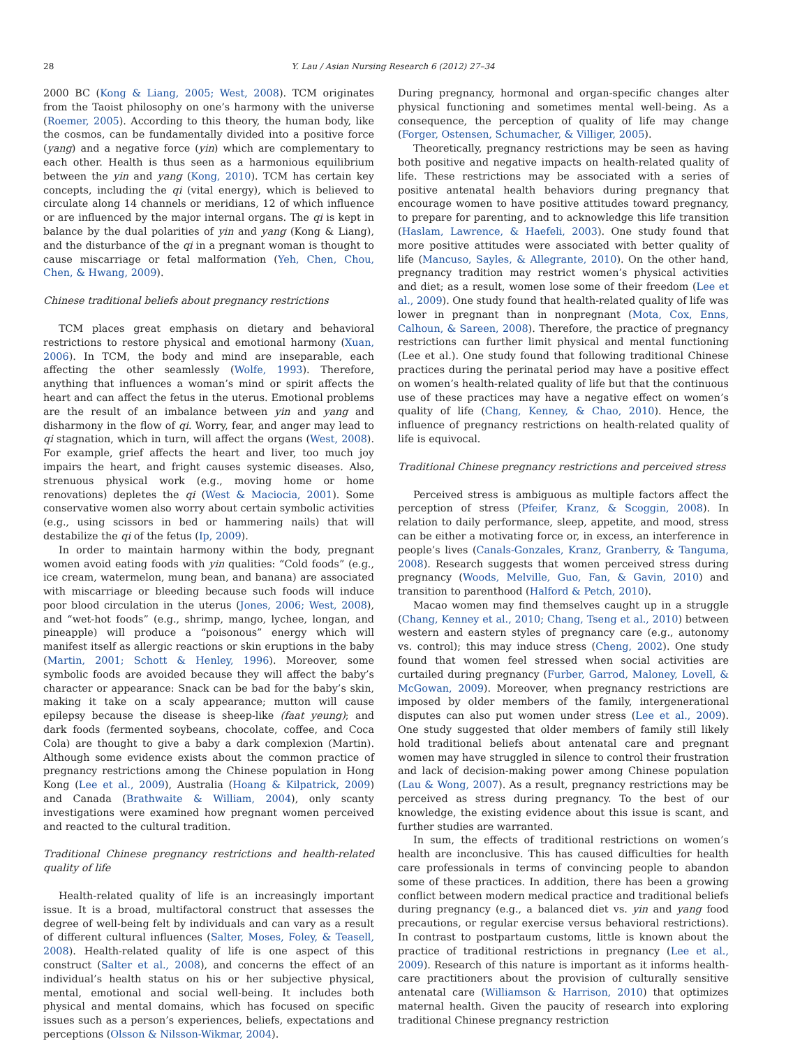28 Y. Lau / Asian Nursing Research 6 (2012) 27–34
2000 BC (Kong & Liang, 2005; West, 2008). TCM originates from the Taoist philosophy on one’s harmony with the universe (Roemer, 2005). According to this theory, the human body, like the cosmos, can be fundamentally divided into a positive force (yang) and a negative force (yin) which are complementary to each other. Health is thus seen as a harmonious equilibrium between the yin and yang (Kong, 2010). TCM has certain key concepts, including the qi (vital energy), which is believed to circulate along 14 channels or meridians, 12 of which influence or are influenced by the major internal organs. The qi is kept in balance by the dual polarities of yin and yang (Kong & Liang), and the disturbance of the qi in a pregnant woman is thought to cause miscarriage or fetal malformation (Yeh, Chen, Chou, Chen, & Hwang, 2009).
Chinese traditional beliefs about pregnancy restrictions
TCM places great emphasis on dietary and behavioral restrictions to restore physical and emotional harmony (Xuan, 2006). In TCM, the body and mind are inseparable, each affecting the other seamlessly (Wolfe, 1993). Therefore, anything that influences a woman’s mind or spirit affects the heart and can affect the fetus in the uterus. Emotional problems are the result of an imbalance between yin and yang and disharmony in the flow of qi. Worry, fear, and anger may lead to qi stagnation, which in turn, will affect the organs (West, 2008). For example, grief affects the heart and liver, too much joy impairs the heart, and fright causes systemic diseases. Also, strenuous physical work (e.g., moving home or home renovations) depletes the qi (West & Maciocia, 2001). Some conservative women also worry about certain symbolic activities (e.g., using scissors in bed or hammering nails) that will destabilize the qi of the fetus (Ip, 2009).
In order to maintain harmony within the body, pregnant women avoid eating foods with yin qualities: “Cold foods” (e.g., ice cream, watermelon, mung bean, and banana) are associated with miscarriage or bleeding because such foods will induce poor blood circulation in the uterus (Jones, 2006; West, 2008), and “wet-hot foods” (e.g., shrimp, mango, lychee, longan, and pineapple) will produce a “poisonous” energy which will manifest itself as allergic reactions or skin eruptions in the baby (Martin, 2001; Schott & Henley, 1996). Moreover, some symbolic foods are avoided because they will affect the baby’s character or appearance: Snack can be bad for the baby’s skin, making it take on a scaly appearance; mutton will cause epilepsy because the disease is sheep-like (faat yeung); and dark foods (fermented soybeans, chocolate, coffee, and Coca Cola) are thought to give a baby a dark complexion (Martin). Although some evidence exists about the common practice of pregnancy restrictions among the Chinese population in Hong Kong (Lee et al., 2009), Australia (Hoang & Kilpatrick, 2009) and Canada (Brathwaite & William, 2004), only scanty investigations were examined how pregnant women perceived and reacted to the cultural tradition.
Traditional Chinese pregnancy restrictions and health-related quality of life
Health-related quality of life is an increasingly important issue. It is a broad, multifactoral construct that assesses the degree of well-being felt by individuals and can vary as a result of different cultural influences (Salter, Moses, Foley, & Teasell, 2008). Health-related quality of life is one aspect of this construct (Salter et al., 2008), and concerns the effect of an individual’s health status on his or her subjective physical, mental, emotional and social well-being. It includes both physical and mental domains, which has focused on specific issues such as a person’s experiences, beliefs, expectations and perceptions (Olsson & Nilsson-Wikmar, 2004).
During pregnancy, hormonal and organ-specific changes alter physical functioning and sometimes mental well-being. As a consequence, the perception of quality of life may change (Forger, Ostensen, Schumacher, & Villiger, 2005).
Theoretically, pregnancy restrictions may be seen as having both positive and negative impacts on health-related quality of life. These restrictions may be associated with a series of positive antenatal health behaviors during pregnancy that encourage women to have positive attitudes toward pregnancy, to prepare for parenting, and to acknowledge this life transition (Haslam, Lawrence, & Haefeli, 2003). One study found that more positive attitudes were associated with better quality of life (Mancuso, Sayles, & Allegrante, 2010). On the other hand, pregnancy tradition may restrict women’s physical activities and diet; as a result, women lose some of their freedom (Lee et al., 2009). One study found that health-related quality of life was lower in pregnant than in nonpregnant (Mota, Cox, Enns, Calhoun, & Sareen, 2008). Therefore, the practice of pregnancy restrictions can further limit physical and mental functioning (Lee et al.). One study found that following traditional Chinese practices during the perinatal period may have a positive effect on women’s health-related quality of life but that the continuous use of these practices may have a negative effect on women’s quality of life (Chang, Kenney, & Chao, 2010). Hence, the influence of pregnancy restrictions on health-related quality of life is equivocal.
Traditional Chinese pregnancy restrictions and perceived stress
Perceived stress is ambiguous as multiple factors affect the perception of stress (Pfeifer, Kranz, & Scoggin, 2008). In relation to daily performance, sleep, appetite, and mood, stress can be either a motivating force or, in excess, an interference in people’s lives (Canals-Gonzales, Kranz, Granberry, & Tanguma, 2008). Research suggests that women perceived stress during pregnancy (Woods, Melville, Guo, Fan, & Gavin, 2010) and transition to parenthood (Halford & Petch, 2010).
Macao women may find themselves caught up in a struggle (Chang, Kenney et al., 2010; Chang, Tseng et al., 2010) between western and eastern styles of pregnancy care (e.g., autonomy vs. control); this may induce stress (Cheng, 2002). One study found that women feel stressed when social activities are curtailed during pregnancy (Furber, Garrod, Maloney, Lovell, & McGowan, 2009). Moreover, when pregnancy restrictions are imposed by older members of the family, intergenerational disputes can also put women under stress (Lee et al., 2009). One study suggested that older members of family still likely hold traditional beliefs about antenatal care and pregnant women may have struggled in silence to control their frustration and lack of decision-making power among Chinese population (Lau & Wong, 2007). As a result, pregnancy restrictions may be perceived as stress during pregnancy. To the best of our knowledge, the existing evidence about this issue is scant, and further studies are warranted.
In sum, the effects of traditional restrictions on women’s health are inconclusive. This has caused difficulties for health care professionals in terms of convincing people to abandon some of these practices. In addition, there has been a growing conflict between modern medical practice and traditional beliefs during pregnancy (e.g., a balanced diet vs. yin and yang food precautions, or regular exercise versus behavioral restrictions). In contrast to postpartaum customs, little is known about the practice of traditional restrictions in pregnancy (Lee et al., 2009). Research of this nature is important as it informs health-care practitioners about the provision of culturally sensitive antenatal care (Williamson & Harrison, 2010) that optimizes maternal health. Given the paucity of research into exploring traditional Chinese pregnancy restriction